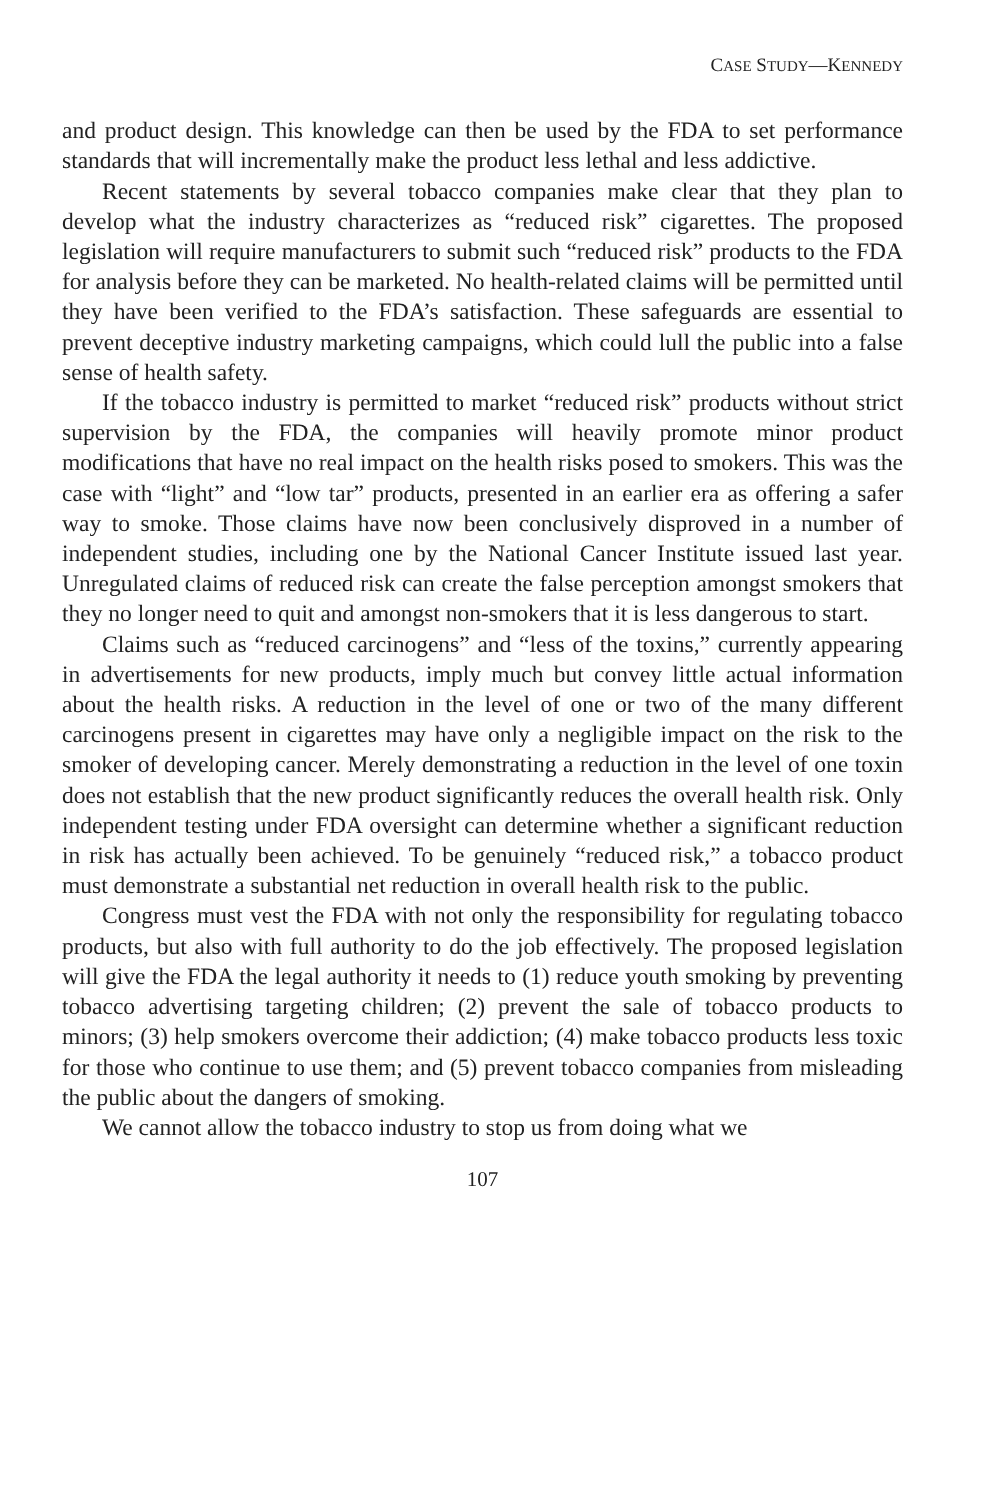CASE STUDY—KENNEDY
and product design. This knowledge can then be used by the FDA to set performance standards that will incrementally make the product less lethal and less addictive.
Recent statements by several tobacco companies make clear that they plan to develop what the industry characterizes as “reduced risk” cigarettes. The proposed legislation will require manufacturers to submit such “reduced risk” products to the FDA for analysis before they can be marketed. No health-related claims will be permitted until they have been verified to the FDA’s satisfaction. These safeguards are essential to prevent deceptive industry marketing campaigns, which could lull the public into a false sense of health safety.
If the tobacco industry is permitted to market “reduced risk” products without strict supervision by the FDA, the companies will heavily promote minor product modifications that have no real impact on the health risks posed to smokers. This was the case with “light” and “low tar” products, presented in an earlier era as offering a safer way to smoke. Those claims have now been conclusively disproved in a number of independent studies, including one by the National Cancer Institute issued last year. Unregulated claims of reduced risk can create the false perception amongst smokers that they no longer need to quit and amongst non-smokers that it is less dangerous to start.
Claims such as “reduced carcinogens” and “less of the toxins,” currently appearing in advertisements for new products, imply much but convey little actual information about the health risks. A reduction in the level of one or two of the many different carcinogens present in cigarettes may have only a negligible impact on the risk to the smoker of developing cancer. Merely demonstrating a reduction in the level of one toxin does not establish that the new product significantly reduces the overall health risk. Only independent testing under FDA oversight can determine whether a significant reduction in risk has actually been achieved. To be genuinely “reduced risk,” a tobacco product must demonstrate a substantial net reduction in overall health risk to the public.
Congress must vest the FDA with not only the responsibility for regulating tobacco products, but also with full authority to do the job effectively. The proposed legislation will give the FDA the legal authority it needs to (1) reduce youth smoking by preventing tobacco advertising targeting children; (2) prevent the sale of tobacco products to minors; (3) help smokers overcome their addiction; (4) make tobacco products less toxic for those who continue to use them; and (5) prevent tobacco companies from misleading the public about the dangers of smoking.
We cannot allow the tobacco industry to stop us from doing what we
107